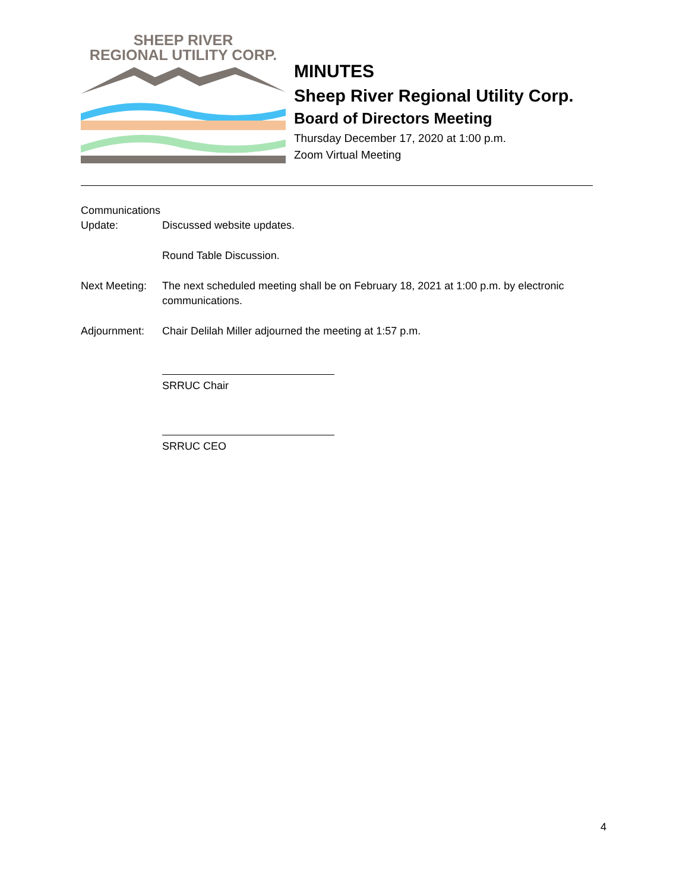SHEEP RIVER
REGIONAL UTILITY CORP.
MINUTES
Sheep River Regional Utility Corp.
Board of Directors Meeting
Thursday December 17, 2020 at 1:00 p.m.
Zoom Virtual Meeting
Communications
Update: Discussed website updates.
Round Table Discussion.
Next Meeting:
The next scheduled meeting shall be on February 18, 2021 at 1:00 p.m. by electronic communications.
Adjournment: Chair Delilah Miller adjourned the meeting at 1:57 p.m.
SRRUC Chair
SRRUC CEO
4